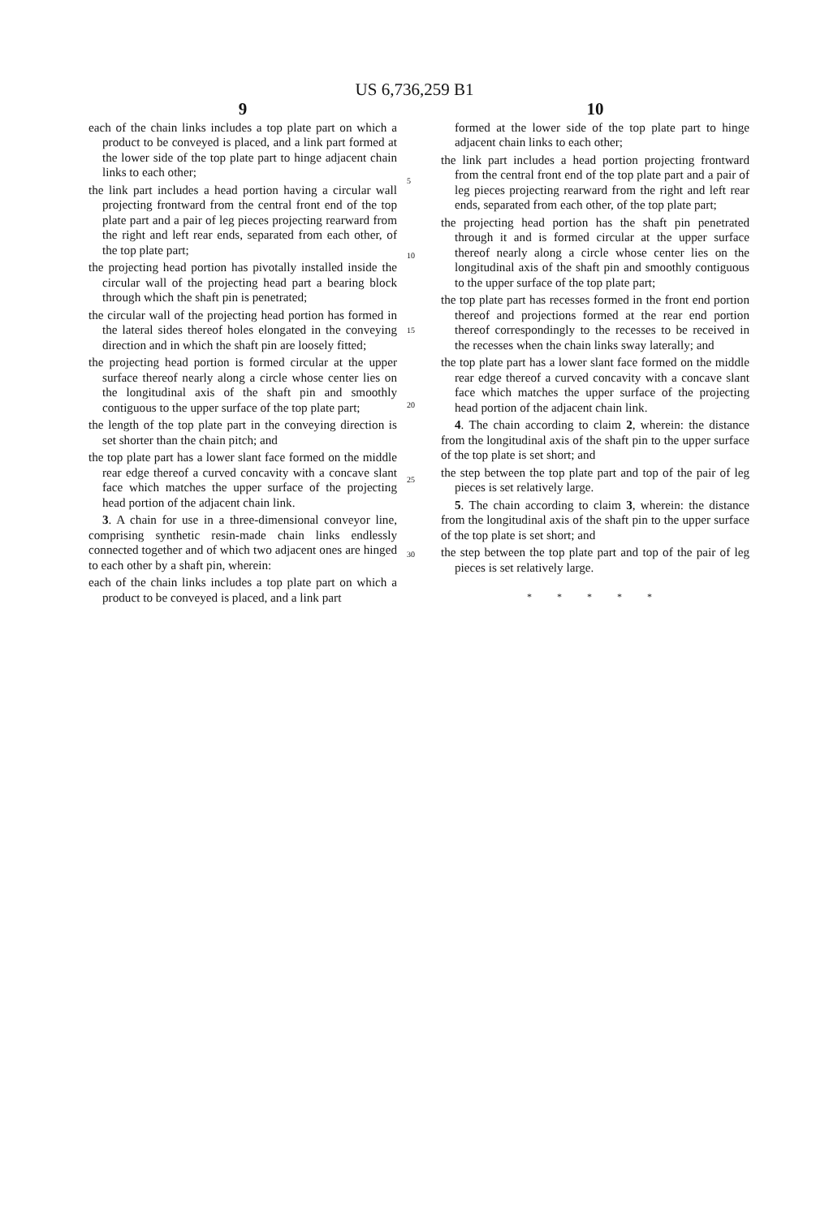US 6,736,259 B1
9
each of the chain links includes a top plate part on which a product to be conveyed is placed, and a link part formed at the lower side of the top plate part to hinge adjacent chain links to each other;
the link part includes a head portion having a circular wall projecting frontward from the central front end of the top plate part and a pair of leg pieces projecting rearward from the right and left rear ends, separated from each other, of the top plate part;
the projecting head portion has pivotally installed inside the circular wall of the projecting head part a bearing block through which the shaft pin is penetrated;
the circular wall of the projecting head portion has formed in the lateral sides thereof holes elongated in the conveying direction and in which the shaft pin are loosely fitted;
the projecting head portion is formed circular at the upper surface thereof nearly along a circle whose center lies on the longitudinal axis of the shaft pin and smoothly contiguous to the upper surface of the top plate part;
the length of the top plate part in the conveying direction is set shorter than the chain pitch; and
the top plate part has a lower slant face formed on the middle rear edge thereof a curved concavity with a concave slant face which matches the upper surface of the projecting head portion of the adjacent chain link.
3. A chain for use in a three-dimensional conveyor line, comprising synthetic resin-made chain links endlessly connected together and of which two adjacent ones are hinged to each other by a shaft pin, wherein:
each of the chain links includes a top plate part on which a product to be conveyed is placed, and a link part
5
10
15
20
25
30
10
formed at the lower side of the top plate part to hinge adjacent chain links to each other;
the link part includes a head portion projecting frontward from the central front end of the top plate part and a pair of leg pieces projecting rearward from the right and left rear ends, separated from each other, of the top plate part;
the projecting head portion has the shaft pin penetrated through it and is formed circular at the upper surface thereof nearly along a circle whose center lies on the longitudinal axis of the shaft pin and smoothly contiguous to the upper surface of the top plate part;
the top plate part has recesses formed in the front end portion thereof and projections formed at the rear end portion thereof correspondingly to the recesses to be received in the recesses when the chain links sway laterally; and
the top plate part has a lower slant face formed on the middle rear edge thereof a curved concavity with a concave slant face which matches the upper surface of the projecting head portion of the adjacent chain link.
4. The chain according to claim 2, wherein: the distance from the longitudinal axis of the shaft pin to the upper surface of the top plate is set short; and
the step between the top plate part and top of the pair of leg pieces is set relatively large.
5. The chain according to claim 3, wherein: the distance from the longitudinal axis of the shaft pin to the upper surface of the top plate is set short; and
the step between the top plate part and top of the pair of leg pieces is set relatively large.
* * * * *